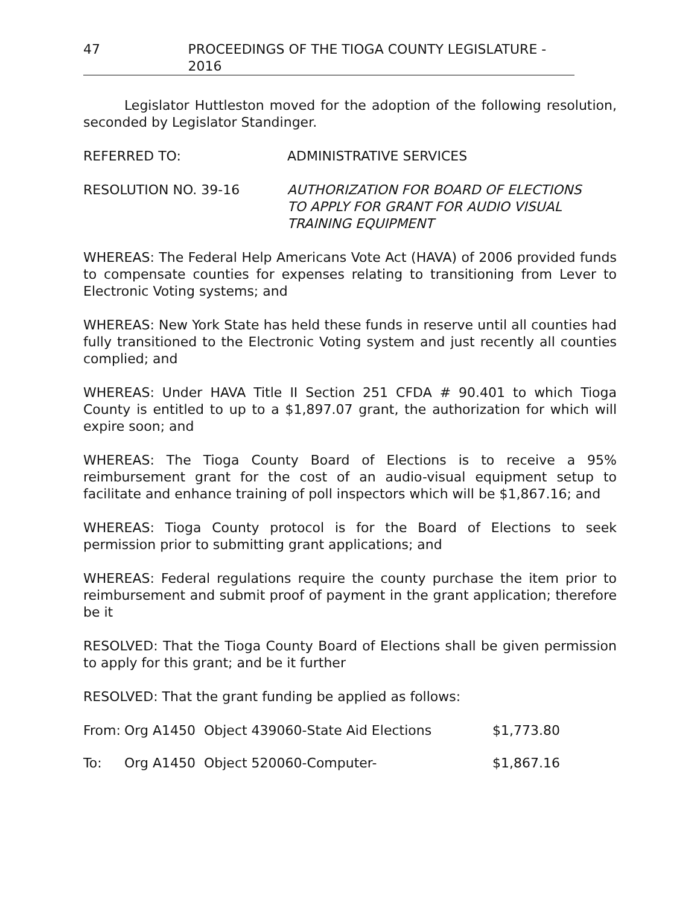47 PROCEEDINGS OF THE TIOGA COUNTY LEGISLATURE - 2016
Legislator Huttleston moved for the adoption of the following resolution, seconded by Legislator Standinger.
REFERRED TO: ADMINISTRATIVE SERVICES
RESOLUTION NO. 39-16 AUTHORIZATION FOR BOARD OF ELECTIONS
TO APPLY FOR GRANT FOR AUDIO VISUAL
TRAINING EQUIPMENT
WHEREAS: The Federal Help Americans Vote Act (HAVA) of 2006 provided funds to compensate counties for expenses relating to transitioning from Lever to Electronic Voting systems; and
WHEREAS: New York State has held these funds in reserve until all counties had fully transitioned to the Electronic Voting system and just recently all counties complied; and
WHEREAS: Under HAVA Title II Section 251 CFDA # 90.401 to which Tioga County is entitled to up to a $1,897.07 grant, the authorization for which will expire soon; and
WHEREAS: The Tioga County Board of Elections is to receive a 95% reimbursement grant for the cost of an audio-visual equipment setup to facilitate and enhance training of poll inspectors which will be $1,867.16; and
WHEREAS: Tioga County protocol is for the Board of Elections to seek permission prior to submitting grant applications; and
WHEREAS: Federal regulations require the county purchase the item prior to reimbursement and submit proof of payment in the grant application; therefore be it
RESOLVED: That the Tioga County Board of Elections shall be given permission to apply for this grant; and be it further
RESOLVED: That the grant funding be applied as follows:
From: Org A1450 Object 439060-State Aid Elections $1,773.80
To: Org A1450 Object 520060-Computer- $1,867.16